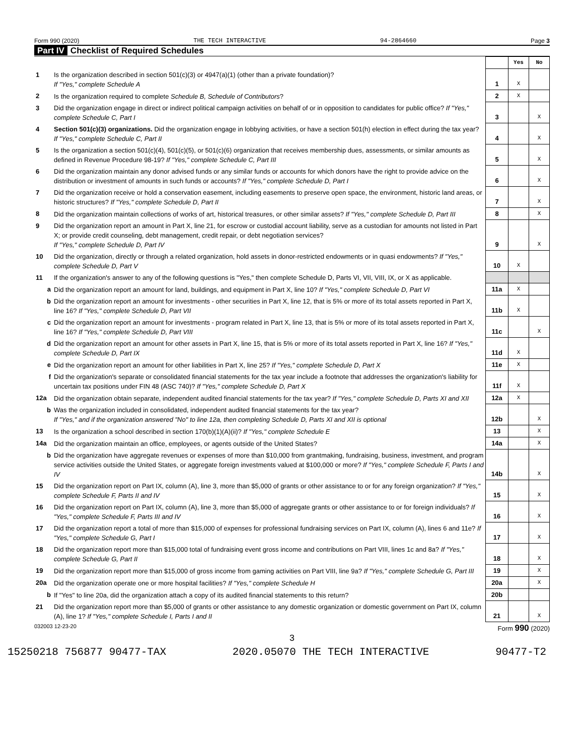Form 990 (2020) THE TECH INTERACTIVE 94-2864660 Page 3
Part IV Checklist of Required Schedules
| | | | Yes | No |
| 1 | Is the organization described in section 501(c)(3) or 4947(a)(1) (other than a private foundation)? If "Yes," complete Schedule A | 1 | X | |
| 2 | Is the organization required to complete Schedule B, Schedule of Contributors ? | 2 | X | |
| 3 | Did the organization engage in direct or indirect political campaign activities on behalf of or in opposition to candidates for public office? If "Yes," complete Schedule C, Part I | 3 | | X |
| 4 | Section 501(c)(3) organizations. Did the organization engage in lobbying activities, or have a section 501(h) election in effect during the tax year? If "Yes," complete Schedule C, Part II | 4 | | X |
| 5 | Is the organization a section 501(c)(4), 501(c)(5), or 501(c)(6) organization that receives membership dues, assessments, or similar amounts as defined in Revenue Procedure 98-19? If "Yes," complete Schedule C, Part III | 5 | | X |
| 6 | Did the organization maintain any donor advised funds or any similar funds or accounts for which donors have the right to provide advice on the distribution or investment of amounts in such funds or accounts? If "Yes," complete Schedule D, Part I | 6 | | X |
| 7 | Did the organization receive or hold a conservation easement, including easements to preserve open space, the environment, historic land areas, or historic structures? If "Yes," complete Schedule D, Part II | 7 | | X |
| 8 | Did the organization maintain collections of works of art, historical treasures, or other similar assets? If "Yes," complete Schedule D, Part III | 8 | | X |
| 9 | Did the organization report an amount in Part X, line 21, for escrow or custodial account liability, serve as a custodian for amounts not listed in Part X; or provide credit counseling, debt management, credit repair, or debt negotiation services? If "Yes," complete Schedule D, Part IV | 9 | | X |
| 10 | Did the organization, directly or through a related organization, hold assets in donor-restricted endowments or in quasi endowments? If "Yes," complete Schedule D, Part V | 10 | X | |
| 11 | If the organization's answer to any of the following questions is "Yes," then complete Schedule D, Parts VI, VII, VIII, IX, or X as applicable. | | | |
| a | Did the organization report an amount for land, buildings, and equipment in Part X, line 10? If "Yes," complete Schedule D, Part VI | 11a | X | |
| b | Did the organization report an amount for investments - other securities in Part X, line 12, that is 5% or more of its total assets reported in Part X, line 16? If "Yes," complete Schedule D, Part VII | 11b | X | |
| c | Did the organization report an amount for investments - program related in Part X, line 13, that is 5% or more of its total assets reported in Part X, line 16? If "Yes," complete Schedule D, Part VIII | 11c | | X |
| d | Did the organization report an amount for other assets in Part X, line 15, that is 5% or more of its total assets reported in Part X, line 16? If "Yes," complete Schedule D, Part IX | 11d | X | |
| e | Did the organization report an amount for other liabilities in Part X, line 25? If "Yes," complete Schedule D, Part X | 11e | X | |
| f | Did the organization's separate or consolidated financial statements for the tax year include a footnote that addresses the organization's liability for uncertain tax positions under FIN 48 (ASC 740)? If "Yes," complete Schedule D, Part X | 11f | X | |
| 12a | Did the organization obtain separate, independent audited financial statements for the tax year? If "Yes," complete Schedule D, Parts XI and XII | 12a | X | |
| b | Was the organization included in consolidated, independent audited financial statements for the tax year? If "Yes," and if the organization answered "No" to line 12a, then completing Schedule D, Parts XI and XII is optional | 12b | | X |
| 13 | Is the organization a school described in section 170(b)(1)(A)(ii)? If "Yes," complete Schedule E | 13 | | X |
| 14a | Did the organization maintain an office, employees, or agents outside of the United States? | 14a | | X |
| b | Did the organization have aggregate revenues or expenses of more than $10,000 from grantmaking, fundraising, business, investment, and program service activities outside the United States, or aggregate foreign investments valued at $100,000 or more? If "Yes," complete Schedule F, Parts I and IV | 14b | | X |
| 15 | Did the organization report on Part IX, column (A), line 3, more than $5,000 of grants or other assistance to or for any foreign organization? If "Yes," complete Schedule F, Parts II and IV | 15 | | X |
| 16 | Did the organization report on Part IX, column (A), line 3, more than $5,000 of aggregate grants or other assistance to or for foreign individuals? If "Yes," complete Schedule F, Parts III and IV | 16 | | X |
| 17 | Did the organization report a total of more than $15,000 of expenses for professional fundraising services on Part IX, column (A), lines 6 and 11e? If "Yes," complete Schedule G, Part I | 17 | | X |
| 18 | Did the organization report more than $15,000 total of fundraising event gross income and contributions on Part VIII, lines 1c and 8a? If "Yes," complete Schedule G, Part II | 18 | | X |
| 19 | Did the organization report more than $15,000 of gross income from gaming activities on Part VIII, line 9a? If "Yes," complete Schedule G, Part III | 19 | | X |
| 20a | Did the organization operate one or more hospital facilities? If "Yes," complete Schedule H | 20a | | X |
| b | If "Yes" to line 20a, did the organization attach a copy of its audited financial statements to this return? | 20b | | |
| 21 | Did the organization report more than $5,000 of grants or other assistance to any domestic organization or domestic government on Part IX, column (A), line 1? If "Yes," complete Schedule I, Parts I and II | 21 | | X |
032003 12-23-20 Form 990 (2020)
3
15250218 756877 90477-TAX 2020.05070 THE TECH INTERACTIVE 90477-T2